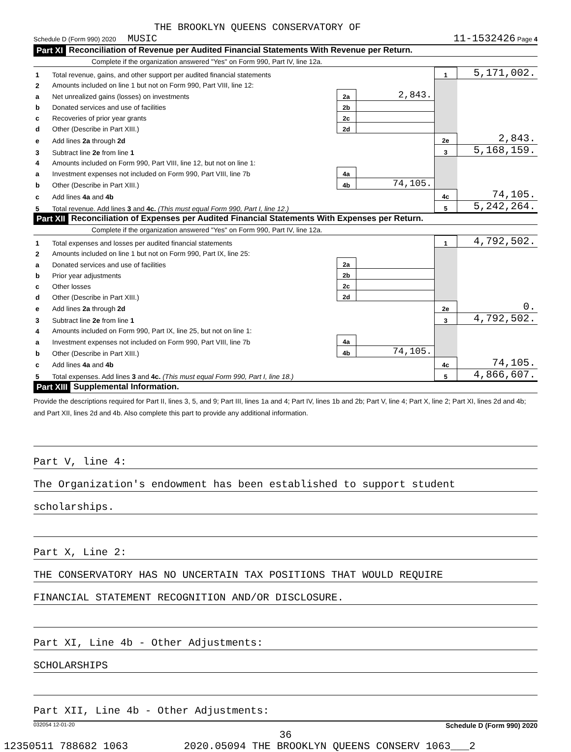THE BROOKLYN QUEENS CONSERVATORY OF
Schedule D (Form 990) 2020 MUSIC 11-1532426 Page 4
Part XI Reconciliation of Revenue per Audited Financial Statements With Revenue per Return.
Complete if the organization answered "Yes" on Form 990, Part IV, line 12a.
| 1 | Total revenue, gains, and other support per audited financial statements | | | 1 | 5,171,002. |
| 2 | Amounts included on line 1 but not on Form 990, Part VIII, line 12: | | | | |
| a | Net unrealized gains (losses) on investments | 2a | 2,843. | | |
| b | Donated services and use of facilities | 2b | | | |
| c | Recoveries of prior year grants | 2c | | | |
| d | Other (Describe in Part XIII.) | 2d | | | |
| e | Add lines 2a through 2d | | | 2e | 2,843. |
| 3 | Subtract line 2e from line 1 | | | 3 | 5,168,159. |
| 4 | Amounts included on Form 990, Part VIII, line 12, but not on line 1: | | | | |
| a | Investment expenses not included on Form 990, Part VIII, line 7b | 4a | | | |
| b | Other (Describe in Part XIII.) | 4b | 74,105. | | |
| c | Add lines 4a and 4b | | | 4c | 74,105. |
| 5 | Total revenue. Add lines 3 and 4c. (This must equal Form 990, Part I, line 12.) | | | 5 | 5,242,264. |
Part XII Reconciliation of Expenses per Audited Financial Statements With Expenses per Return.
Complete if the organization answered "Yes" on Form 990, Part IV, line 12a.
| 1 | Total expenses and losses per audited financial statements | | | 1 | 4,792,502. |
| 2 | Amounts included on line 1 but not on Form 990, Part IX, line 25: | | | | |
| a | Donated services and use of facilities | 2a | | | |
| b | Prior year adjustments | 2b | | | |
| c | Other losses | 2c | | | |
| d | Other (Describe in Part XIII.) | 2d | | | |
| e | Add lines 2a through 2d | | | 2e | 0. |
| 3 | Subtract line 2e from line 1 | | | 3 | 4,792,502. |
| 4 | Amounts included on Form 990, Part IX, line 25, but not on line 1: | | | | |
| a | Investment expenses not included on Form 990, Part VIII, line 7b | 4a | | | |
| b | Other (Describe in Part XIII.) | 4b | 74,105. | | |
| c | Add lines 4a and 4b | | | 4c | 74,105. |
| 5 | Total expenses. Add lines 3 and 4c. (This must equal Form 990, Part I, line 18.) | | | 5 | 4,866,607. |
Part XIII Supplemental Information.
Provide the descriptions required for Part II, lines 3, 5, and 9; Part III, lines 1a and 4; Part IV, lines 1b and 2b; Part V, line 4; Part X, line 2; Part XI, lines 2d and 4b; and Part XII, lines 2d and 4b. Also complete this part to provide any additional information.
Part V, line 4:
The Organization's endowment has been established to support student
scholarships.
Part X, Line 2:
THE CONSERVATORY HAS NO UNCERTAIN TAX POSITIONS THAT WOULD REQUIRE
FINANCIAL STATEMENT RECOGNITION AND/OR DISCLOSURE.
Part XI, Line 4b - Other Adjustments:
SCHOLARSHIPS
Part XII, Line 4b - Other Adjustments:
032054 12-01-20 Schedule D (Form 990) 2020
36
12350511 788682 1063 2020.05094 THE BROOKLYN QUEENS CONSERV 1063___2